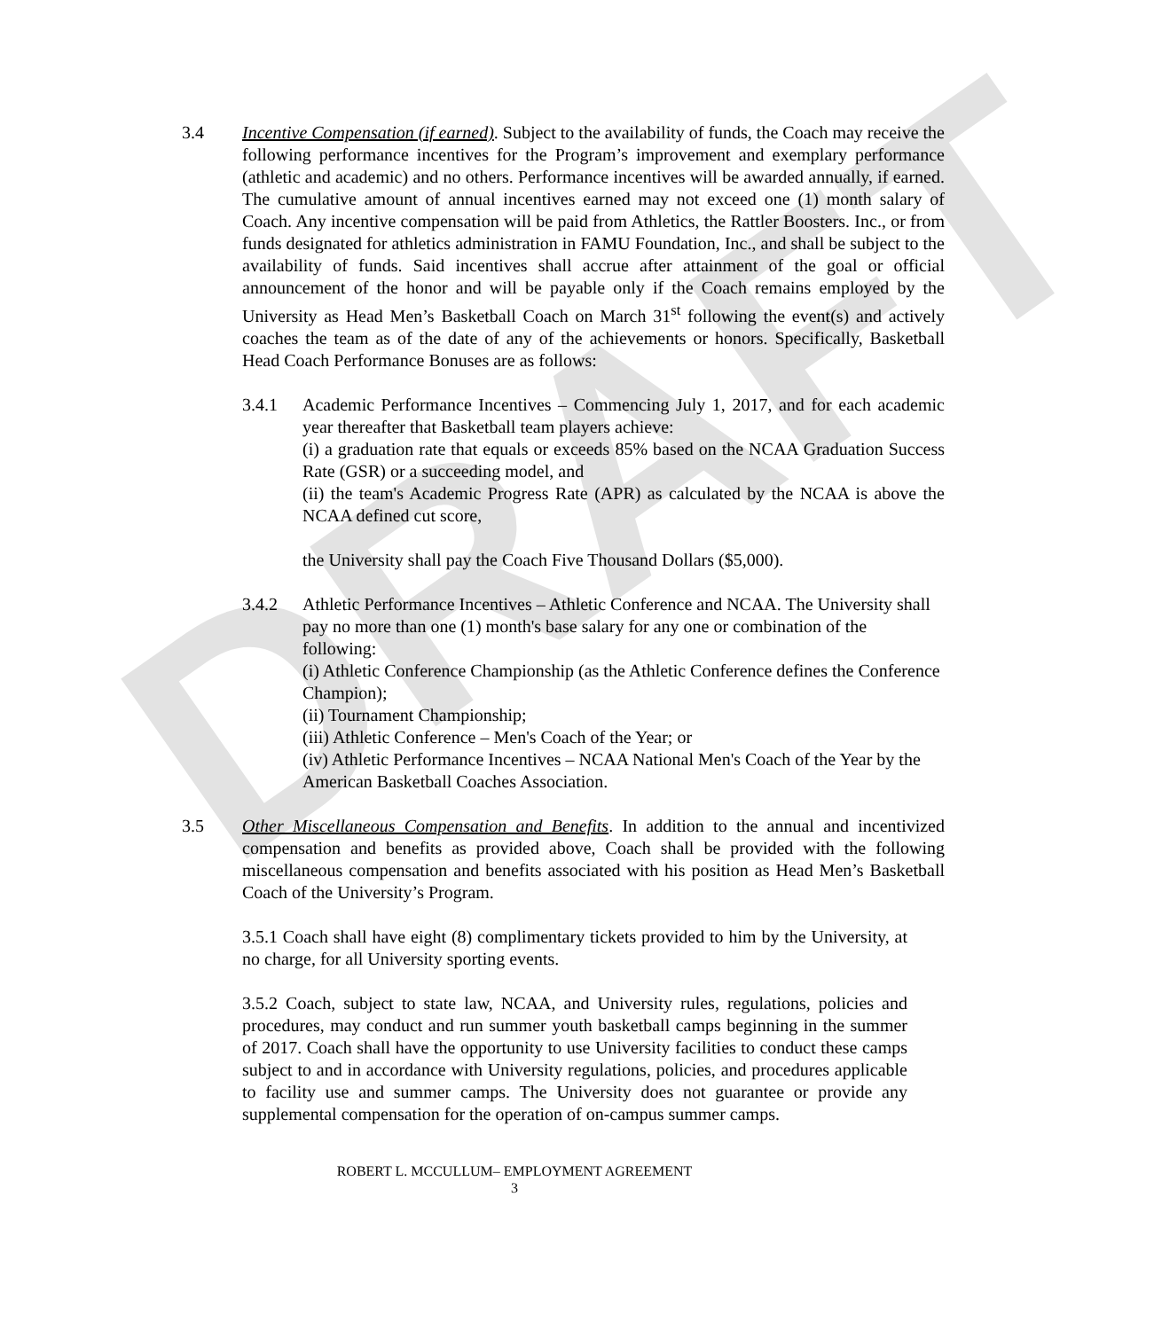DRAFT
3.4 Incentive Compensation (if earned). Subject to the availability of funds, the Coach may receive the following performance incentives for the Program’s improvement and exemplary performance (athletic and academic) and no others. Performance incentives will be awarded annually, if earned. The cumulative amount of annual incentives earned may not exceed one (1) month salary of Coach. Any incentive compensation will be paid from Athletics, the Rattler Boosters. Inc., or from funds designated for athletics administration in FAMU Foundation, Inc., and shall be subject to the availability of funds. Said incentives shall accrue after attainment of the goal or official announcement of the honor and will be payable only if the Coach remains employed by the University as Head Men’s Basketball Coach on March 31<sup>st</sup> following the event(s) and actively coaches the team as of the date of any of the achievements or honors. Specifically, Basketball Head Coach Performance Bonuses are as follows:
3.4.1 Academic Performance Incentives – Commencing July 1, 2017, and for each academic year thereafter that Basketball team players achieve:
(i) a graduation rate that equals or exceeds 85% based on the NCAA Graduation Success Rate (GSR) or a succeeding model, and
(ii) the team's Academic Progress Rate (APR) as calculated by the NCAA is above the NCAA defined cut score,
the University shall pay the Coach Five Thousand Dollars ($5,000).
3.4.2 Athletic Performance Incentives – Athletic Conference and NCAA. The University shall pay no more than one (1) month's base salary for any one or combination of the following:
(i) Athletic Conference Championship (as the Athletic Conference defines the Conference Champion);
(ii) Tournament Championship;
(iii) Athletic Conference – Men's Coach of the Year; or
(iv) Athletic Performance Incentives – NCAA National Men's Coach of the Year by the American Basketball Coaches Association.
3.5 Other Miscellaneous Compensation and Benefits. In addition to the annual and incentivized compensation and benefits as provided above, Coach shall be provided with the following miscellaneous compensation and benefits associated with his position as Head Men’s Basketball Coach of the University’s Program.
3.5.1 Coach shall have eight (8) complimentary tickets provided to him by the University, at no charge, for all University sporting events.
3.5.2 Coach, subject to state law, NCAA, and University rules, regulations, policies and procedures, may conduct and run summer youth basketball camps beginning in the summer of 2017. Coach shall have the opportunity to use University facilities to conduct these camps subject to and in accordance with University regulations, policies, and procedures applicable to facility use and summer camps. The University does not guarantee or provide any supplemental compensation for the operation of on-campus summer camps.
ROBERT L. MCCULLUM– EMPLOYMENT AGREEMENT
3